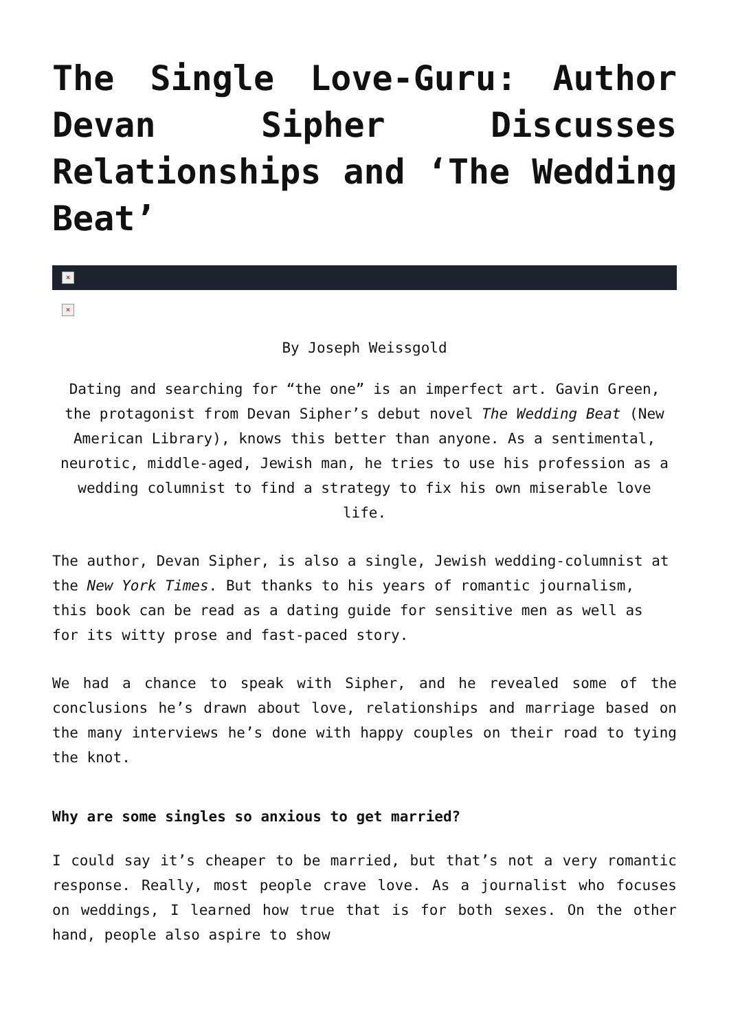The Single Love-Guru: Author Devan Sipher Discusses Relationships and ‘The Wedding Beat’
×
×
By Joseph Weissgold
Dating and searching for “the one” is an imperfect art. Gavin Green, the protagonist from Devan Sipher’s debut novel The Wedding Beat (New American Library), knows this better than anyone. As a sentimental, neurotic, middle-aged, Jewish man, he tries to use his profession as a wedding columnist to find a strategy to fix his own miserable love life.
The author, Devan Sipher, is also a single, Jewish wedding-columnist at the New York Times. But thanks to his years of romantic journalism, this book can be read as a dating guide for sensitive men as well as for its witty prose and fast-paced story.
We had a chance to speak with Sipher, and he revealed some of the conclusions he’s drawn about love, relationships and marriage based on the many interviews he’s done with happy couples on their road to tying the knot.
Why are some singles so anxious to get married?
I could say it’s cheaper to be married, but that’s not a very romantic response. Really, most people crave love. As a journalist who focuses on weddings, I learned how true that is for both sexes. On the other hand, people also aspire to show